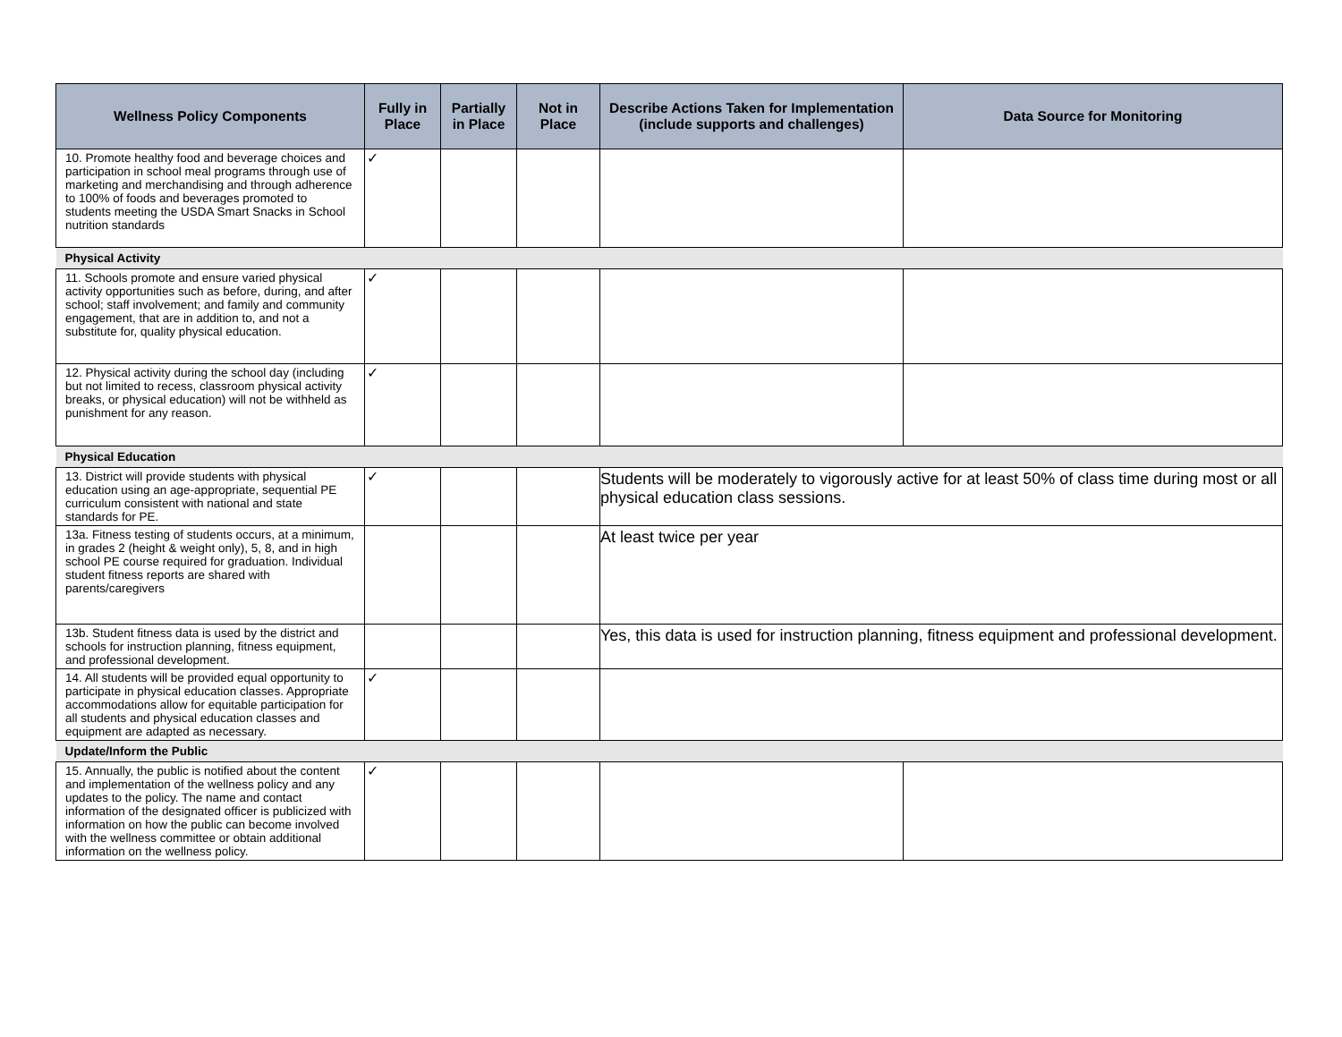| Wellness Policy Components | Fully in Place | Partially in Place | Not in Place | Describe Actions Taken for Implementation (include supports and challenges) | Data Source for Monitoring |
| --- | --- | --- | --- | --- | --- |
| 10. Promote healthy food and beverage choices and participation in school meal programs through use of marketing and merchandising and through adherence to 100% of foods and beverages promoted to students meeting the USDA Smart Snacks in School nutrition standards | ✓ | | | | |
| Physical Activity | | | | | |
| 11. Schools promote and ensure varied physical activity opportunities such as before, during, and after school; staff involvement; and family and community engagement, that are in addition to, and not a substitute for, quality physical education. | ✓ | | | | |
| 12. Physical activity during the school day (including but not limited to recess, classroom physical activity breaks, or physical education) will not be withheld as punishment for any reason. | ✓ | | | | |
| Physical Education | | | | | |
| 13. District will provide students with physical education using an age-appropriate, sequential PE curriculum consistent with national and state standards for PE. | ✓ | | | Students will be moderately to vigorously active for at least 50% of class time during most or all physical education class sessions. | |
| 13a. Fitness testing of students occurs, at a minimum, in grades 2 (height & weight only), 5, 8, and in high school PE course required for graduation. Individual student fitness reports are shared with parents/caregivers | | | | At least twice per year | |
| 13b. Student fitness data is used by the district and schools for instruction planning, fitness equipment, and professional development. | | | | Yes, this data is used for instruction planning, fitness equipment and professional development. | |
| 14. All students will be provided equal opportunity to participate in physical education classes. Appropriate accommodations allow for equitable participation for all students and physical education classes and equipment are adapted as necessary. | ✓ | | | | |
| Update/Inform the Public | | | | | |
| 15. Annually, the public is notified about the content and implementation of the wellness policy and any updates to the policy. The name and contact information of the designated officer is publicized with information on how the public can become involved with the wellness committee or obtain additional information on the wellness policy. | ✓ | | | | |